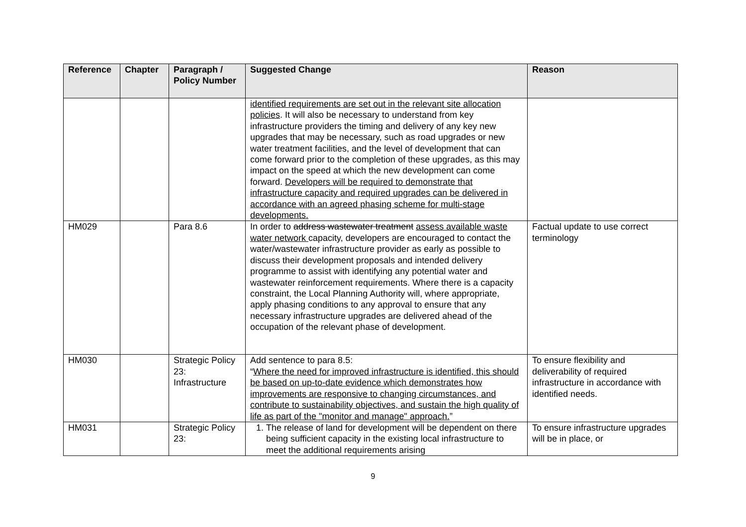| Reference | Chapter | Paragraph / Policy Number | Suggested Change | Reason |
| --- | --- | --- | --- | --- |
| | | | identified requirements are set out in the relevant site allocation policies . It will also be necessary to understand from key infrastructure providers the timing and delivery of any key new upgrades that may be necessary, such as road upgrades or new water treatment facilities, and the level of development that can come forward prior to the completion of these upgrades, as this may impact on the speed at which the new development can come forward. Developers will be required to demonstrate that infrastructure capacity and required upgrades can be delivered in accordance with an agreed phasing scheme for multi-stage developments. | |
| HM029 | | Para 8.6 | In order to address wastewater treatment assess available waste water network capacity, developers are encouraged to contact the water/wastewater infrastructure provider as early as possible to discuss their development proposals and intended delivery programme to assist with identifying any potential water and wastewater reinforcement requirements. Where there is a capacity constraint, the Local Planning Authority will, where appropriate, apply phasing conditions to any approval to ensure that any necessary infrastructure upgrades are delivered ahead of the occupation of the relevant phase of development. | Factual update to use correct terminology |
| HM030 | | Strategic Policy 23: Infrastructure | Add sentence to para 8.5: “ Where the need for improved infrastructure is identified, this should be based on up-to-date evidence which demonstrates how improvements are responsive to changing circumstances, and contribute to sustainability objectives, and sustain the high quality of life as part of the "monitor and manage" approach. ” | To ensure flexibility and deliverability of required infrastructure in accordance with identified needs. |
| HM031 | | Strategic Policy 23: | 1. The release of land for development will be dependent on there being sufficient capacity in the existing local infrastructure to meet the additional requirements arising | To ensure infrastructure upgrades will be in place, or |
9